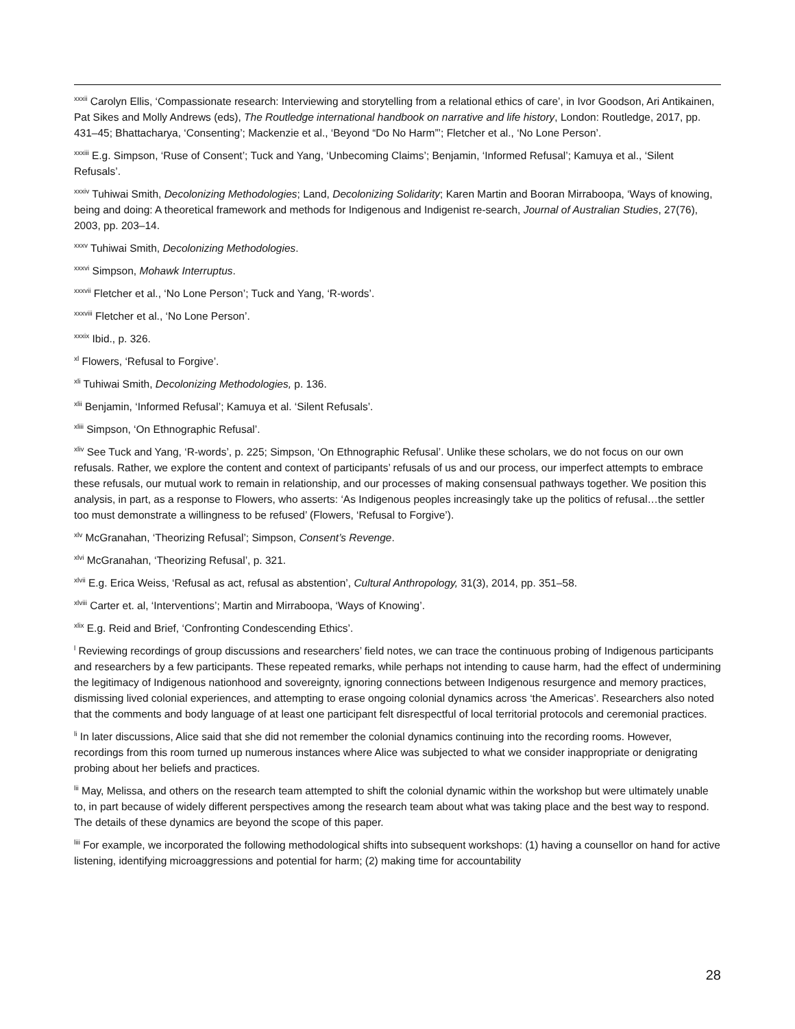<sup>xxxii</sup> Carolyn Ellis, ‘Compassionate research: Interviewing and storytelling from a relational ethics of care’, in Ivor Goodson, Ari Antikainen, Pat Sikes and Molly Andrews (eds), The Routledge international handbook on narrative and life history, London: Routledge, 2017, pp. 431–45; Bhattacharya, ‘Consenting’; Mackenzie et al., ‘Beyond “Do No Harm”’; Fletcher et al., ‘No Lone Person’.
<sup>xxxiii</sup> E.g. Simpson, ‘Ruse of Consent’; Tuck and Yang, ‘Unbecoming Claims’; Benjamin, ‘Informed Refusal’; Kamuya et al., ‘Silent Refusals’.
<sup>xxxiv</sup> Tuhiwai Smith, Decolonizing Methodologies; Land, Decolonizing Solidarity; Karen Martin and Booran Mirraboopa, ‘Ways of knowing, being and doing: A theoretical framework and methods for Indigenous and Indigenist re-search, Journal of Australian Studies, 27(76), 2003, pp. 203–14.
<sup>xxxv</sup> Tuhiwai Smith, Decolonizing Methodologies.
<sup>xxxvi</sup> Simpson, Mohawk Interruptus.
<sup>xxxvii</sup> Fletcher et al., ‘No Lone Person’; Tuck and Yang, ‘R-words’.
<sup>xxxviii</sup> Fletcher et al., ‘No Lone Person’.
<sup>xxxix</sup> Ibid., p. 326.
<sup>xl</sup> Flowers, ‘Refusal to Forgive’.
<sup>xli</sup> Tuhiwai Smith, Decolonizing Methodologies, p. 136.
<sup>xlii</sup> Benjamin, ‘Informed Refusal’; Kamuya et al. ‘Silent Refusals’.
<sup>xliii</sup> Simpson, ‘On Ethnographic Refusal’.
<sup>xliv</sup> See Tuck and Yang, ‘R-words’, p. 225; Simpson, ‘On Ethnographic Refusal’. Unlike these scholars, we do not focus on our own refusals. Rather, we explore the content and context of participants’ refusals of us and our process, our imperfect attempts to embrace these refusals, our mutual work to remain in relationship, and our processes of making consensual pathways together. We position this analysis, in part, as a response to Flowers, who asserts: ‘As Indigenous peoples increasingly take up the politics of refusal…the settler too must demonstrate a willingness to be refused’ (Flowers, ‘Refusal to Forgive’).
<sup>xlv</sup> McGranahan, ‘Theorizing Refusal’; Simpson, Consent’s Revenge.
<sup>xlvi</sup> McGranahan, ‘Theorizing Refusal’, p. 321.
<sup>xlvii</sup> E.g. Erica Weiss, ‘Refusal as act, refusal as abstention’, Cultural Anthropology, 31(3), 2014, pp. 351–58.
<sup>xlviii</sup> Carter et. al, ‘Interventions’; Martin and Mirraboopa, ‘Ways of Knowing’.
<sup>xlix</sup> E.g. Reid and Brief, ‘Confronting Condescending Ethics’.
<sup>l</sup> Reviewing recordings of group discussions and researchers’ field notes, we can trace the continuous probing of Indigenous participants and researchers by a few participants. These repeated remarks, while perhaps not intending to cause harm, had the effect of undermining the legitimacy of Indigenous nationhood and sovereignty, ignoring connections between Indigenous resurgence and memory practices, dismissing lived colonial experiences, and attempting to erase ongoing colonial dynamics across ‘the Americas’. Researchers also noted that the comments and body language of at least one participant felt disrespectful of local territorial protocols and ceremonial practices.
<sup>li</sup> In later discussions, Alice said that she did not remember the colonial dynamics continuing into the recording rooms. However, recordings from this room turned up numerous instances where Alice was subjected to what we consider inappropriate or denigrating probing about her beliefs and practices.
<sup>lii</sup> May, Melissa, and others on the research team attempted to shift the colonial dynamic within the workshop but were ultimately unable to, in part because of widely different perspectives among the research team about what was taking place and the best way to respond. The details of these dynamics are beyond the scope of this paper.
<sup>liii</sup> For example, we incorporated the following methodological shifts into subsequent workshops: (1) having a counsellor on hand for active listening, identifying microaggressions and potential for harm; (2) making time for accountability
28